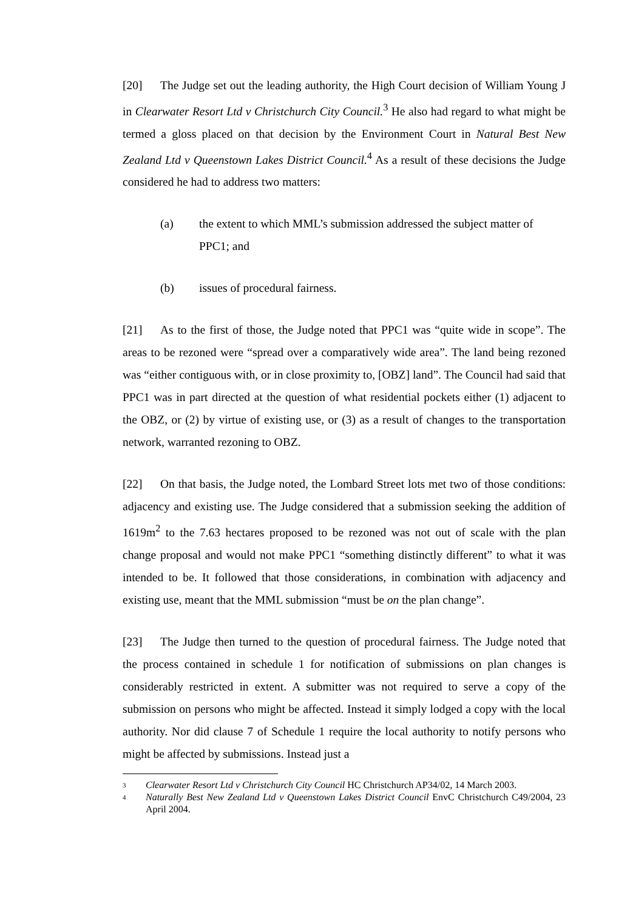[20] The Judge set out the leading authority, the High Court decision of William Young J in Clearwater Resort Ltd v Christchurch City Council.<sup>3</sup> He also had regard to what might be termed a gloss placed on that decision by the Environment Court in Natural Best New Zealand Ltd v Queenstown Lakes District Council.<sup>4</sup> As a result of these decisions the Judge considered he had to address two matters:
(a) the extent to which MML’s submission addressed the subject matter of PPC1; and
(b) issues of procedural fairness.
[21] As to the first of those, the Judge noted that PPC1 was “quite wide in scope”. The areas to be rezoned were “spread over a comparatively wide area”. The land being rezoned was “either contiguous with, or in close proximity to, [OBZ] land”. The Council had said that PPC1 was in part directed at the question of what residential pockets either (1) adjacent to the OBZ, or (2) by virtue of existing use, or (3) as a result of changes to the transportation network, warranted rezoning to OBZ.
[22] On that basis, the Judge noted, the Lombard Street lots met two of those conditions: adjacency and existing use. The Judge considered that a submission seeking the addition of 1619m<sup>2</sup> to the 7.63 hectares proposed to be rezoned was not out of scale with the plan change proposal and would not make PPC1 “something distinctly different” to what it was intended to be. It followed that those considerations, in combination with adjacency and existing use, meant that the MML submission “must be on the plan change”.
[23] The Judge then turned to the question of procedural fairness. The Judge noted that the process contained in schedule 1 for notification of submissions on plan changes is considerably restricted in extent. A submitter was not required to serve a copy of the submission on persons who might be affected. Instead it simply lodged a copy with the local authority. Nor did clause 7 of Schedule 1 require the local authority to notify persons who might be affected by submissions. Instead just a
<sup>3</sup> Clearwater Resort Ltd v Christchurch City Council HC Christchurch AP34/02, 14 March 2003.
<sup>4</sup> Naturally Best New Zealand Ltd v Queenstown Lakes District Council EnvC Christchurch C49/2004, 23 April 2004.